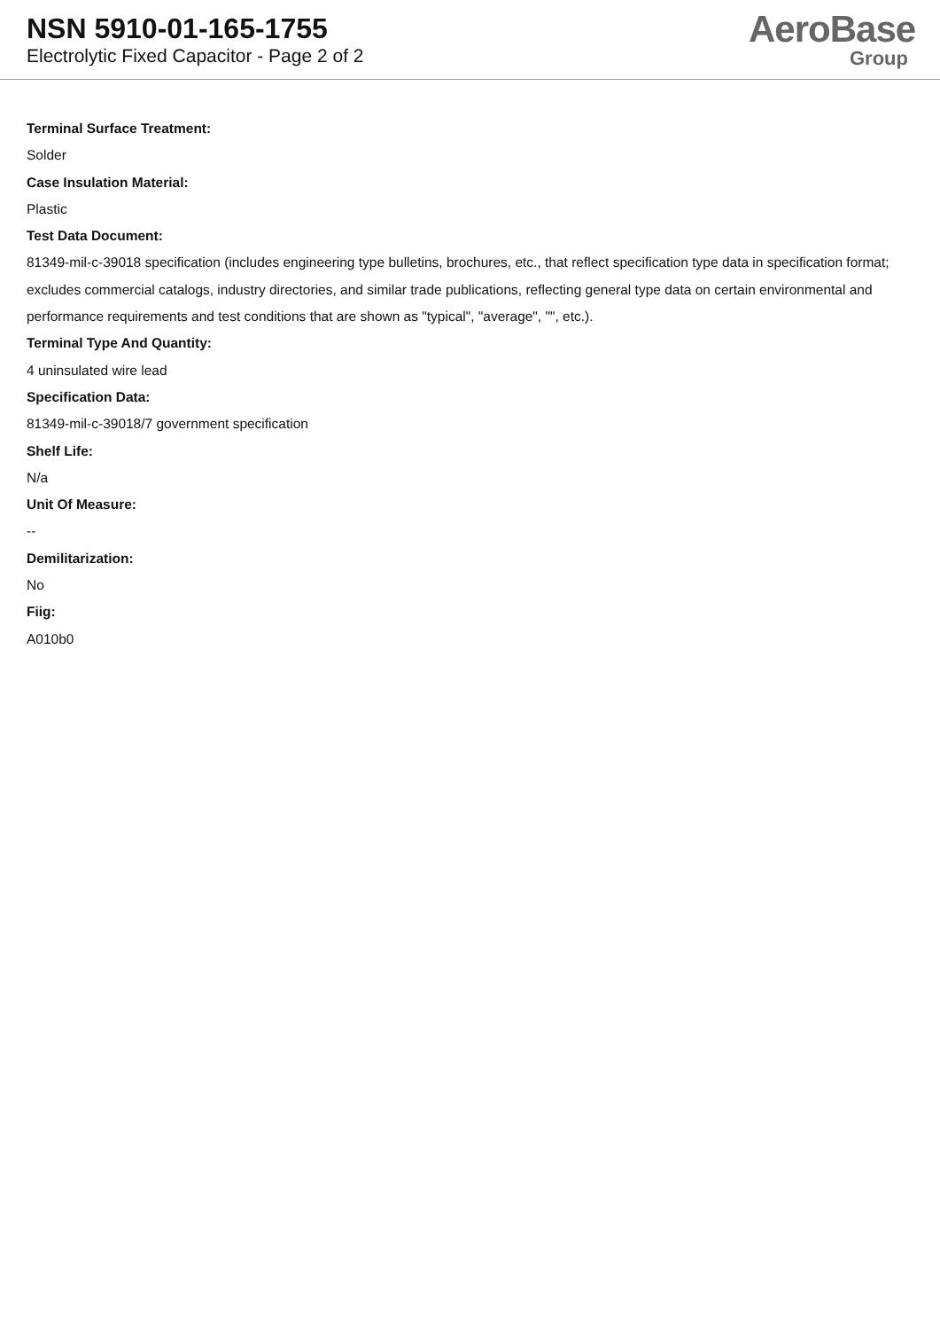NSN 5910-01-165-1755
Electrolytic Fixed Capacitor - Page 2 of 2
AeroBase
Group
Terminal Surface Treatment:
Solder
Case Insulation Material:
Plastic
Test Data Document:
81349-mil-c-39018 specification (includes engineering type bulletins, brochures, etc., that reflect specification type data in specification format; excludes commercial catalogs, industry directories, and similar trade publications, reflecting general type data on certain environmental and performance requirements and test conditions that are shown as "typical", "average", "", etc.).
Terminal Type And Quantity:
4 uninsulated wire lead
Specification Data:
81349-mil-c-39018/7 government specification
Shelf Life:
N/a
Unit Of Measure:
--
Demilitarization:
No
Fiig:
A010b0